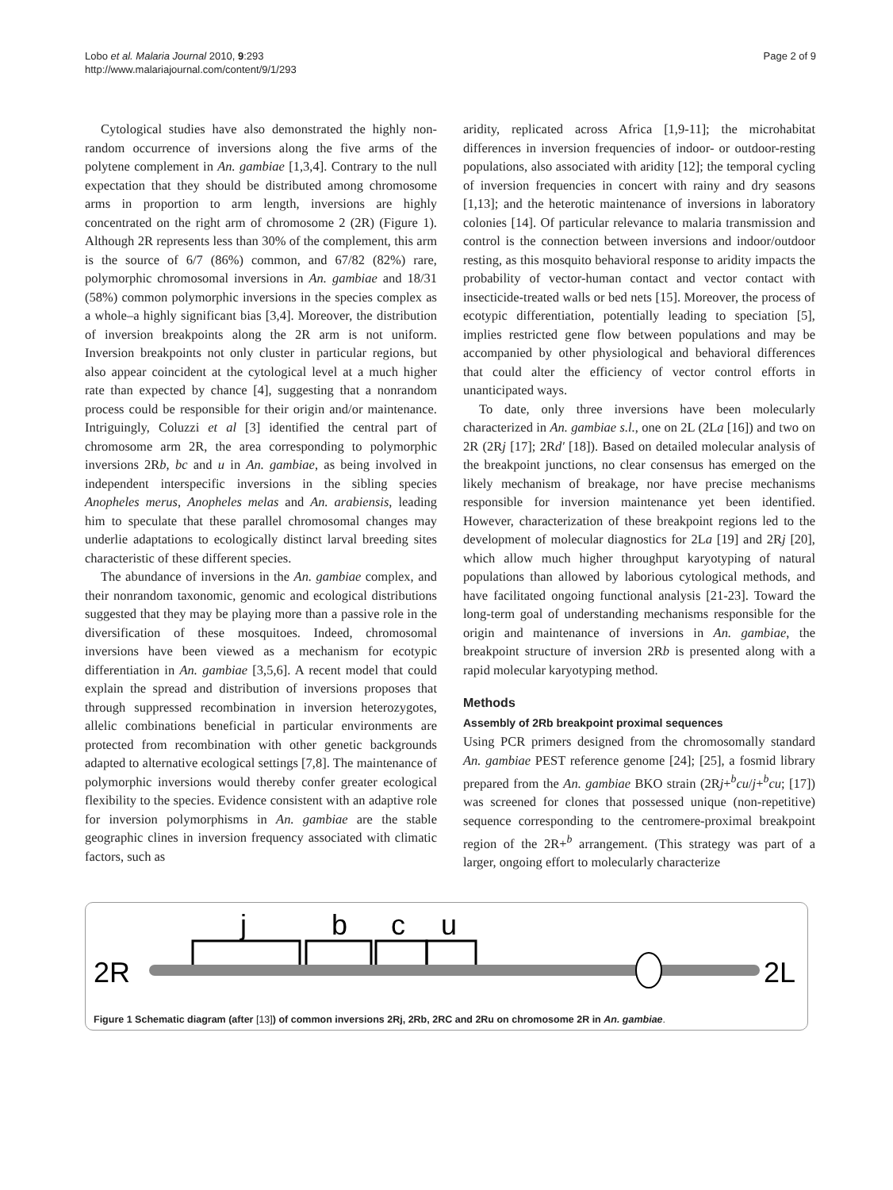Lobo et al. Malaria Journal 2010, 9:293
http://www.malariajournal.com/content/9/1/293
Page 2 of 9
Cytological studies have also demonstrated the highly non-random occurrence of inversions along the five arms of the polytene complement in An. gambiae [1,3,4]. Contrary to the null expectation that they should be distributed among chromosome arms in proportion to arm length, inversions are highly concentrated on the right arm of chromosome 2 (2R) (Figure 1). Although 2R represents less than 30% of the complement, this arm is the source of 6/7 (86%) common, and 67/82 (82%) rare, polymorphic chromosomal inversions in An. gambiae and 18/31 (58%) common polymorphic inversions in the species complex as a whole–a highly significant bias [3,4]. Moreover, the distribution of inversion breakpoints along the 2R arm is not uniform. Inversion breakpoints not only cluster in particular regions, but also appear coincident at the cytological level at a much higher rate than expected by chance [4], suggesting that a nonrandom process could be responsible for their origin and/or maintenance. Intriguingly, Coluzzi et al [3] identified the central part of chromosome arm 2R, the area corresponding to polymorphic inversions 2Rb, bc and u in An. gambiae, as being involved in independent interspecific inversions in the sibling species Anopheles merus, Anopheles melas and An. arabiensis, leading him to speculate that these parallel chromosomal changes may underlie adaptations to ecologically distinct larval breeding sites characteristic of these different species.
The abundance of inversions in the An. gambiae complex, and their nonrandom taxonomic, genomic and ecological distributions suggested that they may be playing more than a passive role in the diversification of these mosquitoes. Indeed, chromosomal inversions have been viewed as a mechanism for ecotypic differentiation in An. gambiae [3,5,6]. A recent model that could explain the spread and distribution of inversions proposes that through suppressed recombination in inversion heterozygotes, allelic combinations beneficial in particular environments are protected from recombination with other genetic backgrounds adapted to alternative ecological settings [7,8]. The maintenance of polymorphic inversions would thereby confer greater ecological flexibility to the species. Evidence consistent with an adaptive role for inversion polymorphisms in An. gambiae are the stable geographic clines in inversion frequency associated with climatic factors, such as
aridity, replicated across Africa [1,9-11]; the microhabitat differences in inversion frequencies of indoor- or outdoor-resting populations, also associated with aridity [12]; the temporal cycling of inversion frequencies in concert with rainy and dry seasons [1,13]; and the heterotic maintenance of inversions in laboratory colonies [14]. Of particular relevance to malaria transmission and control is the connection between inversions and indoor/outdoor resting, as this mosquito behavioral response to aridity impacts the probability of vector-human contact and vector contact with insecticide-treated walls or bed nets [15]. Moreover, the process of ecotypic differentiation, potentially leading to speciation [5], implies restricted gene flow between populations and may be accompanied by other physiological and behavioral differences that could alter the efficiency of vector control efforts in unanticipated ways.
To date, only three inversions have been molecularly characterized in An. gambiae s.l., one on 2L (2La [16]) and two on 2R (2Rj [17]; 2Rd' [18]). Based on detailed molecular analysis of the breakpoint junctions, no clear consensus has emerged on the likely mechanism of breakage, nor have precise mechanisms responsible for inversion maintenance yet been identified. However, characterization of these breakpoint regions led to the development of molecular diagnostics for 2La [19] and 2Rj [20], which allow much higher throughput karyotyping of natural populations than allowed by laborious cytological methods, and have facilitated ongoing functional analysis [21-23]. Toward the long-term goal of understanding mechanisms responsible for the origin and maintenance of inversions in An. gambiae, the breakpoint structure of inversion 2Rb is presented along with a rapid molecular karyotyping method.
Methods
Assembly of 2Rb breakpoint proximal sequences
Using PCR primers designed from the chromosomally standard An. gambiae PEST reference genome [24]; [25], a fosmid library prepared from the An. gambiae BKO strain (2Rj+<sup>b</sup>cu/j+<sup>b</sup>cu; [17]) was screened for clones that possessed unique (non-repetitive) sequence corresponding to the centromere-proximal breakpoint region of the 2R+<sup>b</sup> arrangement. (This strategy was part of a larger, ongoing effort to molecularly characterize
j
b
c
u
2R
2L
Figure 1 Schematic diagram (after [13]) of common inversions 2Rj, 2Rb, 2RC and 2Ru on chromosome 2R in An. gambiae.